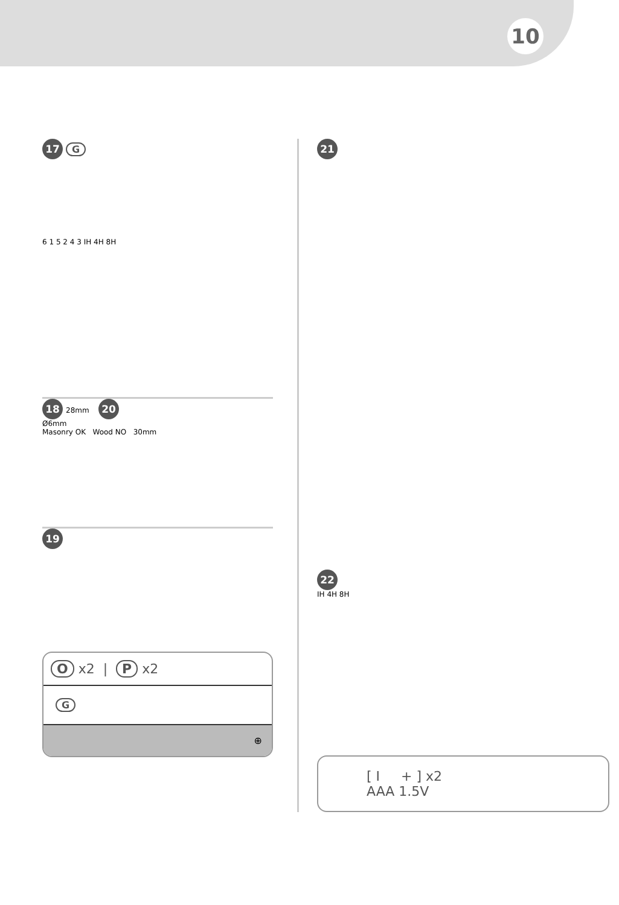10
17 G
6 1 5 2 4 3 IH 4H 8H
18 28mm 20
Ø6mm
Masonry OK Wood NO 30mm
19
O x2 | P x2
G
⊕
21 22
IH 4H 8H
[ I + ] x2
AAA 1.5V